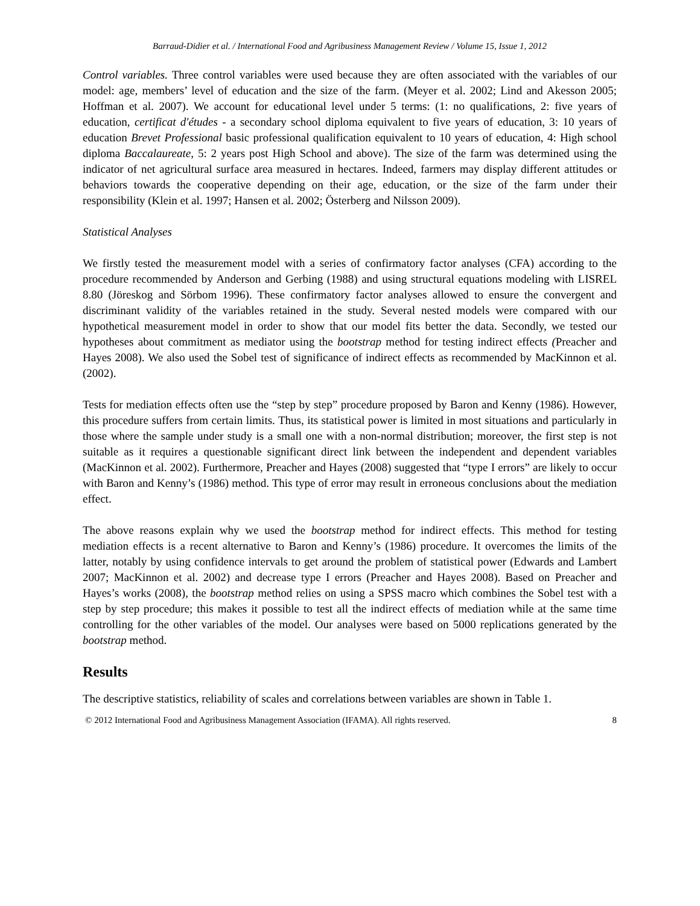Barraud-Didier et al. / International Food and Agribusiness Management Review / Volume 15, Issue 1, 2012
Control variables. Three control variables were used because they are often associated with the variables of our model: age, members’ level of education and the size of the farm. (Meyer et al. 2002; Lind and Akesson 2005; Hoffman et al. 2007). We account for educational level under 5 terms: (1: no qualifications, 2: five years of education, certificat d'études - a secondary school diploma equivalent to five years of education, 3: 10 years of education Brevet Professional basic professional qualification equivalent to 10 years of education, 4: High school diploma Baccalaureate, 5: 2 years post High School and above). The size of the farm was determined using the indicator of net agricultural surface area measured in hectares. Indeed, farmers may display different attitudes or behaviors towards the cooperative depending on their age, education, or the size of the farm under their responsibility (Klein et al. 1997; Hansen et al. 2002; Österberg and Nilsson 2009).
Statistical Analyses
We firstly tested the measurement model with a series of confirmatory factor analyses (CFA) according to the procedure recommended by Anderson and Gerbing (1988) and using structural equations modeling with LISREL 8.80 (Jöreskog and Sörbom 1996). These confirmatory factor analyses allowed to ensure the convergent and discriminant validity of the variables retained in the study. Several nested models were compared with our hypothetical measurement model in order to show that our model fits better the data. Secondly, we tested our hypotheses about commitment as mediator using the bootstrap method for testing indirect effects (Preacher and Hayes 2008). We also used the Sobel test of significance of indirect effects as recommended by MacKinnon et al. (2002).
Tests for mediation effects often use the “step by step” procedure proposed by Baron and Kenny (1986). However, this procedure suffers from certain limits. Thus, its statistical power is limited in most situations and particularly in those where the sample under study is a small one with a non-normal distribution; moreover, the first step is not suitable as it requires a questionable significant direct link between the independent and dependent variables (MacKinnon et al. 2002). Furthermore, Preacher and Hayes (2008) suggested that “type I errors” are likely to occur with Baron and Kenny’s (1986) method. This type of error may result in erroneous conclusions about the mediation effect.
The above reasons explain why we used the bootstrap method for indirect effects. This method for testing mediation effects is a recent alternative to Baron and Kenny’s (1986) procedure. It overcomes the limits of the latter, notably by using confidence intervals to get around the problem of statistical power (Edwards and Lambert 2007; MacKinnon et al. 2002) and decrease type I errors (Preacher and Hayes 2008). Based on Preacher and Hayes’s works (2008), the bootstrap method relies on using a SPSS macro which combines the Sobel test with a step by step procedure; this makes it possible to test all the indirect effects of mediation while at the same time controlling for the other variables of the model. Our analyses were based on 5000 replications generated by the bootstrap method.
Results
The descriptive statistics, reliability of scales and correlations between variables are shown in Table 1.
© 2012 International Food and Agribusiness Management Association (IFAMA). All rights reserved. 8